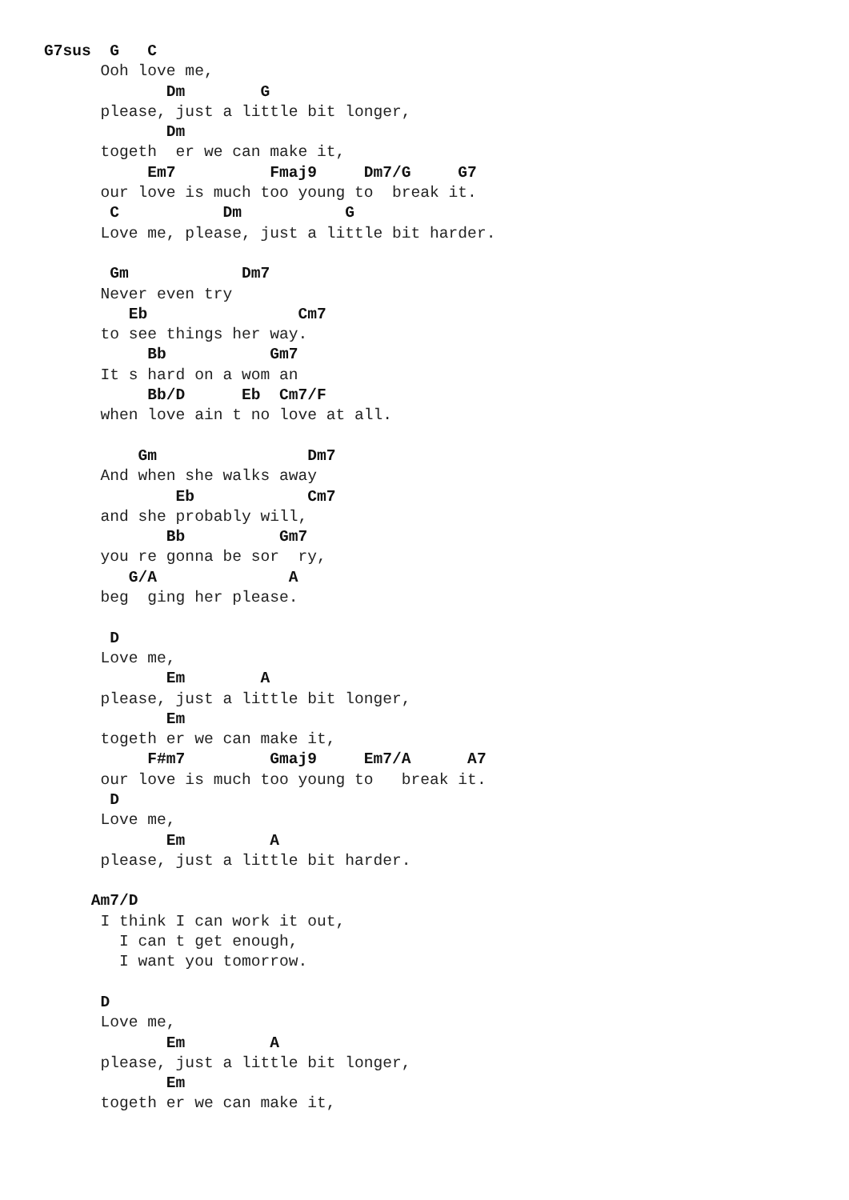G7sus  G   C
      Ooh love me,
             Dm        G
      please, just a little bit longer,
             Dm
      togeth  er we can make it,
           Em7          Fmaj9     Dm7/G     G7
      our love is much too young to  break it.
       C           Dm           G
      Love me, please, just a little bit harder.

       Gm            Dm7
      Never even try
         Eb                Cm7
      to see things her way.
           Bb           Gm7
      It s hard on a wom an
           Bb/D      Eb  Cm7/F
      when love ain t no love at all.

          Gm                Dm7
      And when she walks away
              Eb            Cm7
      and she probably will,
             Bb          Gm7
      you re gonna be sor  ry,
         G/A              A
      beg  ging her please.

       D
      Love me,
             Em        A
      please, just a little bit longer,
             Em
      togeth er we can make it,
           F#m7         Gmaj9     Em7/A      A7
      our love is much too young to   break it.
       D
      Love me,
             Em         A
      please, just a little bit harder.

     Am7/D
      I think I can work it out,
        I can t get enough,
        I want you tomorrow.

      D
      Love me,
             Em         A
      please, just a little bit longer,
             Em
      togeth er we can make it,